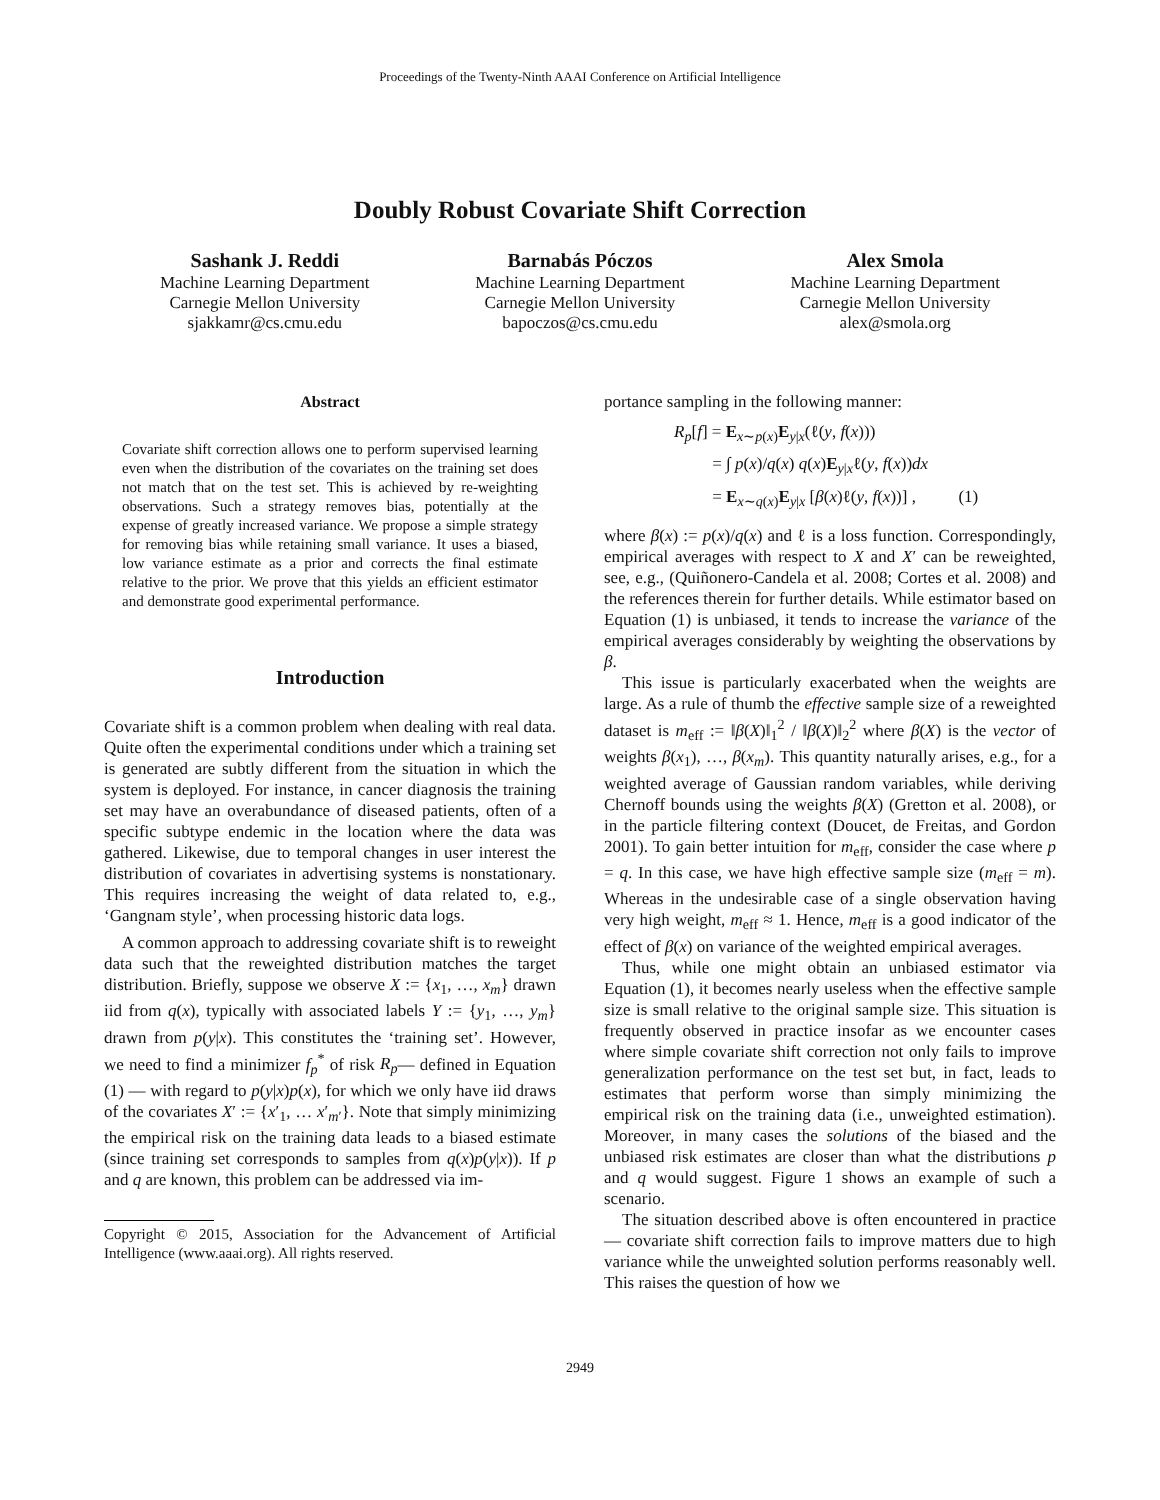Proceedings of the Twenty-Ninth AAAI Conference on Artificial Intelligence
Doubly Robust Covariate Shift Correction
Sashank J. Reddi
Machine Learning Department
Carnegie Mellon University
sjakkamr@cs.cmu.edu
Barnabás Póczos
Machine Learning Department
Carnegie Mellon University
bapoczos@cs.cmu.edu
Alex Smola
Machine Learning Department
Carnegie Mellon University
alex@smola.org
Abstract
Covariate shift correction allows one to perform supervised learning even when the distribution of the covariates on the training set does not match that on the test set. This is achieved by re-weighting observations. Such a strategy removes bias, potentially at the expense of greatly increased variance. We propose a simple strategy for removing bias while retaining small variance. It uses a biased, low variance estimate as a prior and corrects the final estimate relative to the prior. We prove that this yields an efficient estimator and demonstrate good experimental performance.
Introduction
Covariate shift is a common problem when dealing with real data. Quite often the experimental conditions under which a training set is generated are subtly different from the situation in which the system is deployed. For instance, in cancer diagnosis the training set may have an overabundance of diseased patients, often of a specific subtype endemic in the location where the data was gathered. Likewise, due to temporal changes in user interest the distribution of covariates in advertising systems is nonstationary. This requires increasing the weight of data related to, e.g., ‘Gangnam style’, when processing historic data logs.
A common approach to addressing covariate shift is to reweight data such that the reweighted distribution matches the target distribution. Briefly, suppose we observe X := {x<sub>1</sub>, …, x<sub>m</sub>} drawn iid from q(x), typically with associated labels Y := {y<sub>1</sub>, …, y<sub>m</sub>} drawn from p(y|x). This constitutes the ‘training set’. However, we need to find a minimizer f<sub>p</sub><sup>*</sup> of risk R<sub>p</sub>— defined in Equation (1) — with regard to p(y|x)p(x), for which we only have iid draws of the covariates X′ := {x′<sub>1</sub>, … x′<sub>m′</sub>}. Note that simply minimizing the empirical risk on the training data leads to a biased estimate (since training set corresponds to samples from q(x)p(y|x)). If p and q are known, this problem can be addressed via im-
Copyright © 2015, Association for the Advancement of Artificial Intelligence (www.aaai.org). All rights reserved.
portance sampling in the following manner:
R<sub>p</sub>[f] = E<sub>x∼p(x)</sub>E<sub>y|x</sub>(ℓ(y, f(x)))
= ∫ p(x)/q(x) q(x)E<sub>y|x</sub>ℓ(y, f(x))dx
= E<sub>x∼q(x)</sub>E<sub>y|x</sub> [β(x)ℓ(y, f(x))] , (1)
where β(x) := p(x)/q(x) and ℓ is a loss function. Correspondingly, empirical averages with respect to X and X′ can be reweighted, see, e.g., (Quiñonero-Candela et al. 2008; Cortes et al. 2008) and the references therein for further details. While estimator based on Equation (1) is unbiased, it tends to increase the variance of the empirical averages considerably by weighting the observations by β.
This issue is particularly exacerbated when the weights are large. As a rule of thumb the effective sample size of a reweighted dataset is m<sub>eff</sub> := ‖β(X)‖<sub>1</sub><sup>2</sup> / ‖β(X)‖<sub>2</sub><sup>2</sup> where β(X) is the vector of weights β(x<sub>1</sub>), …, β(x<sub>m</sub>). This quantity naturally arises, e.g., for a weighted average of Gaussian random variables, while deriving Chernoff bounds using the weights β(X) (Gretton et al. 2008), or in the particle filtering context (Doucet, de Freitas, and Gordon 2001). To gain better intuition for m<sub>eff</sub>, consider the case where p = q. In this case, we have high effective sample size (m<sub>eff</sub> = m). Whereas in the undesirable case of a single observation having very high weight, m<sub>eff</sub> ≈ 1. Hence, m<sub>eff</sub> is a good indicator of the effect of β(x) on variance of the weighted empirical averages.
Thus, while one might obtain an unbiased estimator via Equation (1), it becomes nearly useless when the effective sample size is small relative to the original sample size. This situation is frequently observed in practice insofar as we encounter cases where simple covariate shift correction not only fails to improve generalization performance on the test set but, in fact, leads to estimates that perform worse than simply minimizing the empirical risk on the training data (i.e., unweighted estimation). Moreover, in many cases the solutions of the biased and the unbiased risk estimates are closer than what the distributions p and q would suggest. Figure 1 shows an example of such a scenario.
The situation described above is often encountered in practice — covariate shift correction fails to improve matters due to high variance while the unweighted solution performs reasonably well. This raises the question of how we
2949